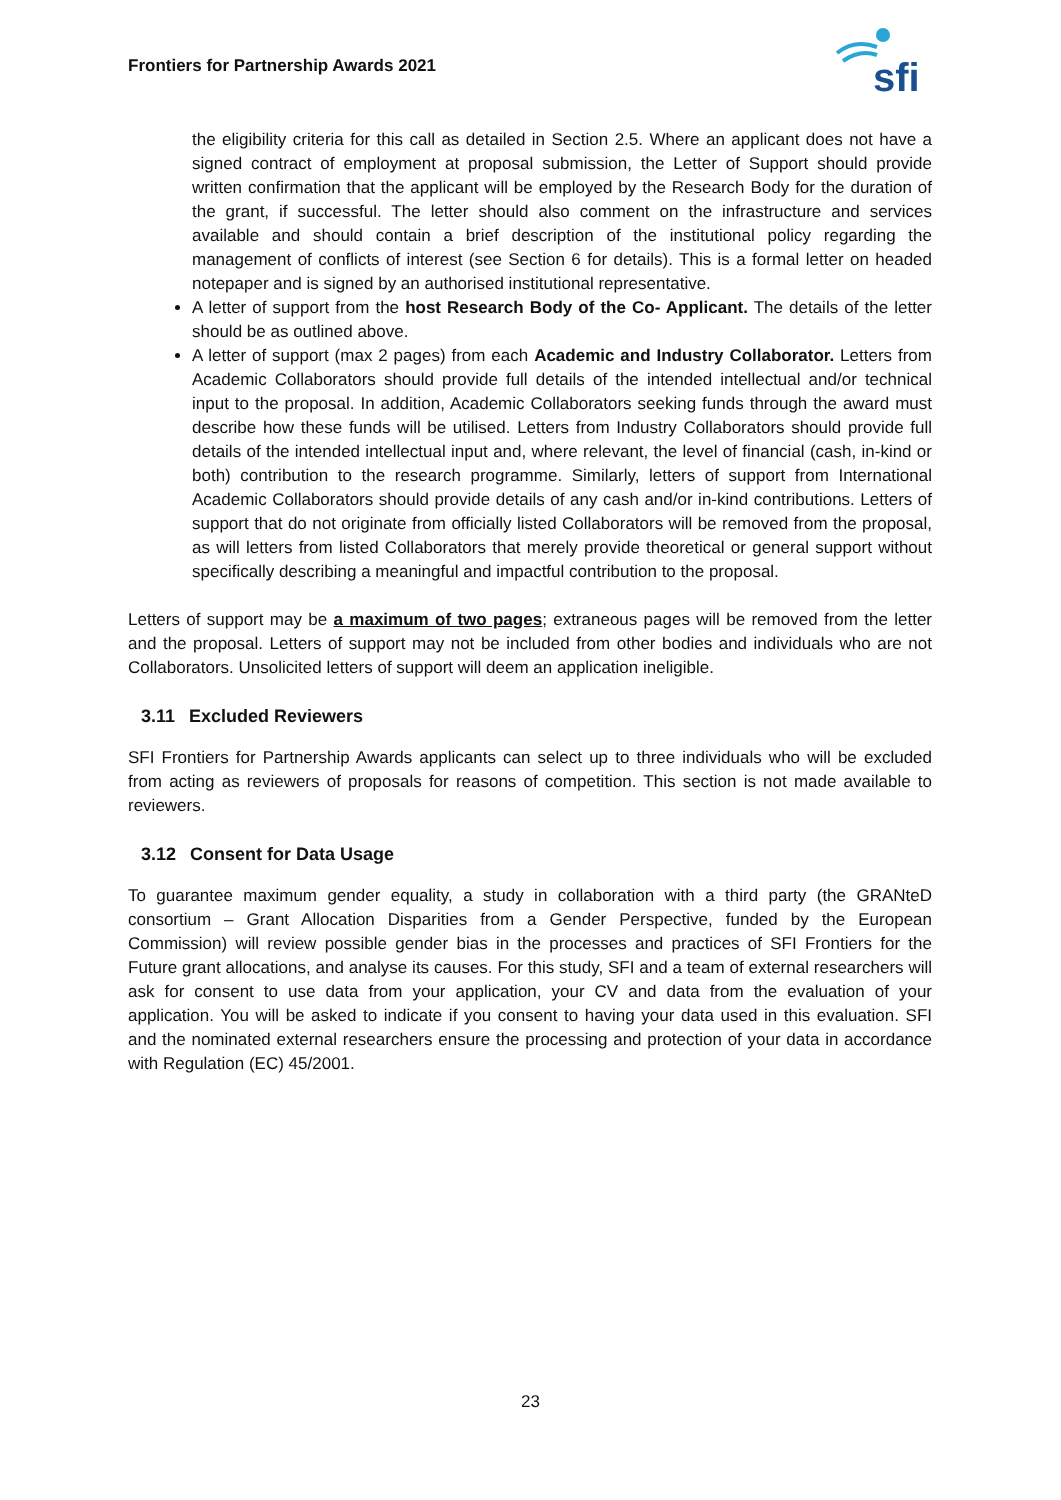Frontiers for Partnership Awards 2021
sfi
the eligibility criteria for this call as detailed in Section 2.5. Where an applicant does not have a signed contract of employment at proposal submission, the Letter of Support should provide written confirmation that the applicant will be employed by the Research Body for the duration of the grant, if successful. The letter should also comment on the infrastructure and services available and should contain a brief description of the institutional policy regarding the management of conflicts of interest (see Section 6 for details). This is a formal letter on headed notepaper and is signed by an authorised institutional representative.
A letter of support from the host Research Body of the Co- Applicant. The details of the letter should be as outlined above.
A letter of support (max 2 pages) from each Academic and Industry Collaborator. Letters from Academic Collaborators should provide full details of the intended intellectual and/or technical input to the proposal. In addition, Academic Collaborators seeking funds through the award must describe how these funds will be utilised. Letters from Industry Collaborators should provide full details of the intended intellectual input and, where relevant, the level of financial (cash, in-kind or both) contribution to the research programme. Similarly, letters of support from International Academic Collaborators should provide details of any cash and/or in-kind contributions. Letters of support that do not originate from officially listed Collaborators will be removed from the proposal, as will letters from listed Collaborators that merely provide theoretical or general support without specifically describing a meaningful and impactful contribution to the proposal.
Letters of support may be a maximum of two pages; extraneous pages will be removed from the letter and the proposal. Letters of support may not be included from other bodies and individuals who are not Collaborators. Unsolicited letters of support will deem an application ineligible.
3.11 Excluded Reviewers
SFI Frontiers for Partnership Awards applicants can select up to three individuals who will be excluded from acting as reviewers of proposals for reasons of competition. This section is not made available to reviewers.
3.12 Consent for Data Usage
To guarantee maximum gender equality, a study in collaboration with a third party (the GRANteD consortium – Grant Allocation Disparities from a Gender Perspective, funded by the European Commission) will review possible gender bias in the processes and practices of SFI Frontiers for the Future grant allocations, and analyse its causes. For this study, SFI and a team of external researchers will ask for consent to use data from your application, your CV and data from the evaluation of your application. You will be asked to indicate if you consent to having your data used in this evaluation. SFI and the nominated external researchers ensure the processing and protection of your data in accordance with Regulation (EC) 45/2001.
23